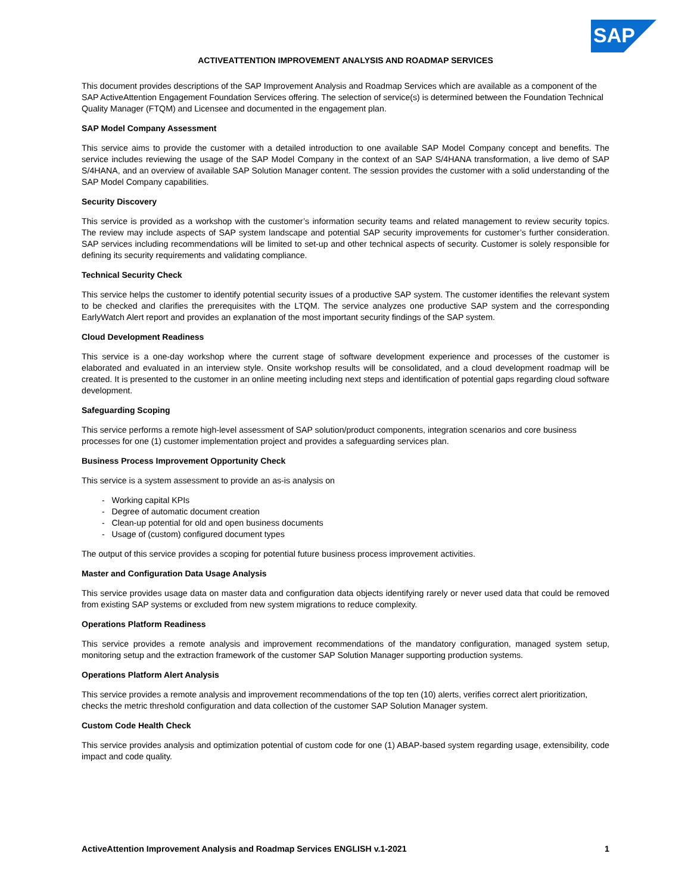SAP
ACTIVEATTENTION IMPROVEMENT ANALYSIS AND ROADMAP SERVICES
This document provides descriptions of the SAP Improvement Analysis and Roadmap Services which are available as a component of the SAP ActiveAttention Engagement Foundation Services offering. The selection of service(s) is determined between the Foundation Technical Quality Manager (FTQM) and Licensee and documented in the engagement plan.
SAP Model Company Assessment
This service aims to provide the customer with a detailed introduction to one available SAP Model Company concept and benefits. The service includes reviewing the usage of the SAP Model Company in the context of an SAP S/4HANA transformation, a live demo of SAP S/4HANA, and an overview of available SAP Solution Manager content. The session provides the customer with a solid understanding of the SAP Model Company capabilities.
Security Discovery
This service is provided as a workshop with the customer’s information security teams and related management to review security topics. The review may include aspects of SAP system landscape and potential SAP security improvements for customer’s further consideration. SAP services including recommendations will be limited to set-up and other technical aspects of security. Customer is solely responsible for defining its security requirements and validating compliance.
Technical Security Check
This service helps the customer to identify potential security issues of a productive SAP system. The customer identifies the relevant system to be checked and clarifies the prerequisites with the LTQM. The service analyzes one productive SAP system and the corresponding EarlyWatch Alert report and provides an explanation of the most important security findings of the SAP system.
Cloud Development Readiness
This service is a one-day workshop where the current stage of software development experience and processes of the customer is elaborated and evaluated in an interview style. Onsite workshop results will be consolidated, and a cloud development roadmap will be created. It is presented to the customer in an online meeting including next steps and identification of potential gaps regarding cloud software development.
Safeguarding Scoping
This service performs a remote high-level assessment of SAP solution/product components, integration scenarios and core business processes for one (1) customer implementation project and provides a safeguarding services plan.
Business Process Improvement Opportunity Check
This service is a system assessment to provide an as-is analysis on
- Working capital KPIs
- Degree of automatic document creation
- Clean-up potential for old and open business documents
- Usage of (custom) configured document types
The output of this service provides a scoping for potential future business process improvement activities.
Master and Configuration Data Usage Analysis
This service provides usage data on master data and configuration data objects identifying rarely or never used data that could be removed from existing SAP systems or excluded from new system migrations to reduce complexity.
Operations Platform Readiness
This service provides a remote analysis and improvement recommendations of the mandatory configuration, managed system setup, monitoring setup and the extraction framework of the customer SAP Solution Manager supporting production systems.
Operations Platform Alert Analysis
This service provides a remote analysis and improvement recommendations of the top ten (10) alerts, verifies correct alert prioritization, checks the metric threshold configuration and data collection of the customer SAP Solution Manager system.
Custom Code Health Check
This service provides analysis and optimization potential of custom code for one (1) ABAP-based system regarding usage, extensibility, code impact and code quality.
ActiveAttention Improvement Analysis and Roadmap Services ENGLISH v.1-2021 1